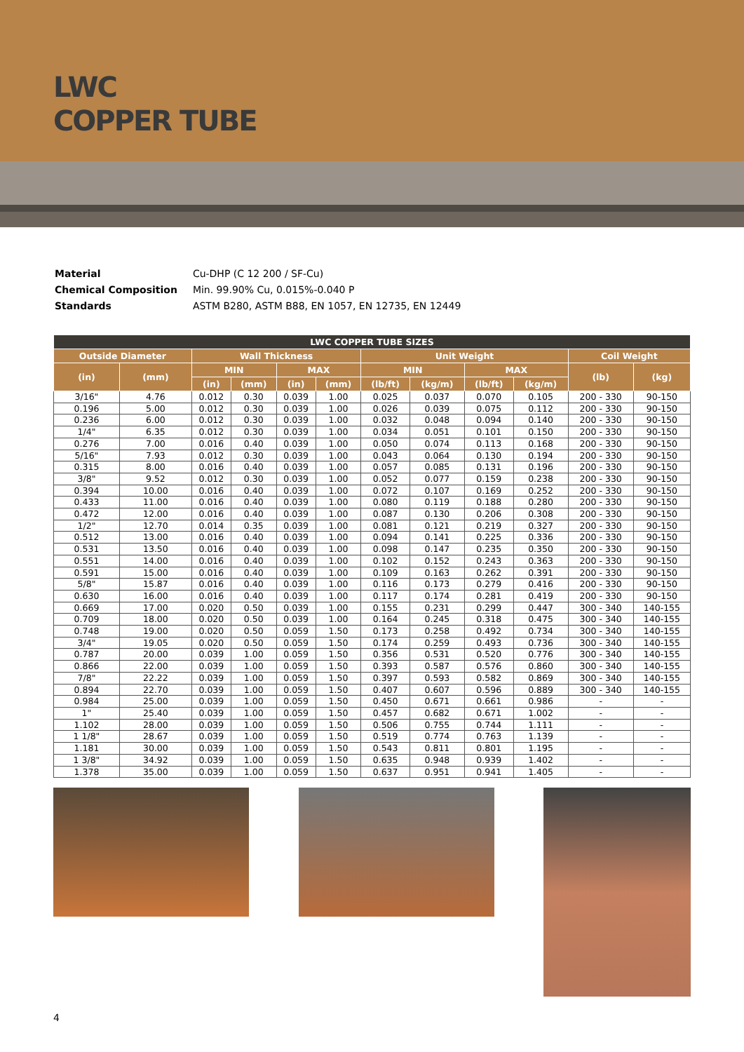LWC
COPPER TUBE
| Material | Cu-DHP (C 12 200 / SF-Cu) |
| Chemical Composition | Min. 99.90% Cu, 0.015%-0.040 P |
| Standards | ASTM B280, ASTM B88, EN 1057, EN 12735, EN 12449 |
| LWC COPPER TUBE SIZES | | | | | | | | | | | |
| --- | --- | --- | --- | --- | --- | --- | --- | --- | --- | --- | --- |
| Outside Diameter | | Wall Thickness | | | | Unit Weight | | | | Coil Weight | |
| (in) | (mm) | MIN | | MAX | | MIN | | MAX | | (lb) | (kg) |
| | | (in) | (mm) | (in) | (mm) | (lb/ft) | (kg/m) | (lb/ft) | (kg/m) | | |
| 3/16" | 4.76 | 0.012 | 0.30 | 0.039 | 1.00 | 0.025 | 0.037 | 0.070 | 0.105 | 200 - 330 | 90-150 |
| 0.196 | 5.00 | 0.012 | 0.30 | 0.039 | 1.00 | 0.026 | 0.039 | 0.075 | 0.112 | 200 - 330 | 90-150 |
| 0.236 | 6.00 | 0.012 | 0.30 | 0.039 | 1.00 | 0.032 | 0.048 | 0.094 | 0.140 | 200 - 330 | 90-150 |
| 1/4" | 6.35 | 0.012 | 0.30 | 0.039 | 1.00 | 0.034 | 0.051 | 0.101 | 0.150 | 200 - 330 | 90-150 |
| 0.276 | 7.00 | 0.016 | 0.40 | 0.039 | 1.00 | 0.050 | 0.074 | 0.113 | 0.168 | 200 - 330 | 90-150 |
| 5/16" | 7.93 | 0.012 | 0.30 | 0.039 | 1.00 | 0.043 | 0.064 | 0.130 | 0.194 | 200 - 330 | 90-150 |
| 0.315 | 8.00 | 0.016 | 0.40 | 0.039 | 1.00 | 0.057 | 0.085 | 0.131 | 0.196 | 200 - 330 | 90-150 |
| 3/8" | 9.52 | 0.012 | 0.30 | 0.039 | 1.00 | 0.052 | 0.077 | 0.159 | 0.238 | 200 - 330 | 90-150 |
| 0.394 | 10.00 | 0.016 | 0.40 | 0.039 | 1.00 | 0.072 | 0.107 | 0.169 | 0.252 | 200 - 330 | 90-150 |
| 0.433 | 11.00 | 0.016 | 0.40 | 0.039 | 1.00 | 0.080 | 0.119 | 0.188 | 0.280 | 200 - 330 | 90-150 |
| 0.472 | 12.00 | 0.016 | 0.40 | 0.039 | 1.00 | 0.087 | 0.130 | 0.206 | 0.308 | 200 - 330 | 90-150 |
| 1/2" | 12.70 | 0.014 | 0.35 | 0.039 | 1.00 | 0.081 | 0.121 | 0.219 | 0.327 | 200 - 330 | 90-150 |
| 0.512 | 13.00 | 0.016 | 0.40 | 0.039 | 1.00 | 0.094 | 0.141 | 0.225 | 0.336 | 200 - 330 | 90-150 |
| 0.531 | 13.50 | 0.016 | 0.40 | 0.039 | 1.00 | 0.098 | 0.147 | 0.235 | 0.350 | 200 - 330 | 90-150 |
| 0.551 | 14.00 | 0.016 | 0.40 | 0.039 | 1.00 | 0.102 | 0.152 | 0.243 | 0.363 | 200 - 330 | 90-150 |
| 0.591 | 15.00 | 0.016 | 0.40 | 0.039 | 1.00 | 0.109 | 0.163 | 0.262 | 0.391 | 200 - 330 | 90-150 |
| 5/8" | 15.87 | 0.016 | 0.40 | 0.039 | 1.00 | 0.116 | 0.173 | 0.279 | 0.416 | 200 - 330 | 90-150 |
| 0.630 | 16.00 | 0.016 | 0.40 | 0.039 | 1.00 | 0.117 | 0.174 | 0.281 | 0.419 | 200 - 330 | 90-150 |
| 0.669 | 17.00 | 0.020 | 0.50 | 0.039 | 1.00 | 0.155 | 0.231 | 0.299 | 0.447 | 300 - 340 | 140-155 |
| 0.709 | 18.00 | 0.020 | 0.50 | 0.039 | 1.00 | 0.164 | 0.245 | 0.318 | 0.475 | 300 - 340 | 140-155 |
| 0.748 | 19.00 | 0.020 | 0.50 | 0.059 | 1.50 | 0.173 | 0.258 | 0.492 | 0.734 | 300 - 340 | 140-155 |
| 3/4" | 19.05 | 0.020 | 0.50 | 0.059 | 1.50 | 0.174 | 0.259 | 0.493 | 0.736 | 300 - 340 | 140-155 |
| 0.787 | 20.00 | 0.039 | 1.00 | 0.059 | 1.50 | 0.356 | 0.531 | 0.520 | 0.776 | 300 - 340 | 140-155 |
| 0.866 | 22.00 | 0.039 | 1.00 | 0.059 | 1.50 | 0.393 | 0.587 | 0.576 | 0.860 | 300 - 340 | 140-155 |
| 7/8" | 22.22 | 0.039 | 1.00 | 0.059 | 1.50 | 0.397 | 0.593 | 0.582 | 0.869 | 300 - 340 | 140-155 |
| 0.894 | 22.70 | 0.039 | 1.00 | 0.059 | 1.50 | 0.407 | 0.607 | 0.596 | 0.889 | 300 - 340 | 140-155 |
| 0.984 | 25.00 | 0.039 | 1.00 | 0.059 | 1.50 | 0.450 | 0.671 | 0.661 | 0.986 | - | - |
| 1" | 25.40 | 0.039 | 1.00 | 0.059 | 1.50 | 0.457 | 0.682 | 0.671 | 1.002 | - | - |
| 1.102 | 28.00 | 0.039 | 1.00 | 0.059 | 1.50 | 0.506 | 0.755 | 0.744 | 1.111 | - | - |
| 1 1/8" | 28.67 | 0.039 | 1.00 | 0.059 | 1.50 | 0.519 | 0.774 | 0.763 | 1.139 | - | - |
| 1.181 | 30.00 | 0.039 | 1.00 | 0.059 | 1.50 | 0.543 | 0.811 | 0.801 | 1.195 | - | - |
| 1 3/8" | 34.92 | 0.039 | 1.00 | 0.059 | 1.50 | 0.635 | 0.948 | 0.939 | 1.402 | - | - |
| 1.378 | 35.00 | 0.039 | 1.00 | 0.059 | 1.50 | 0.637 | 0.951 | 0.941 | 1.405 | - | - |
4